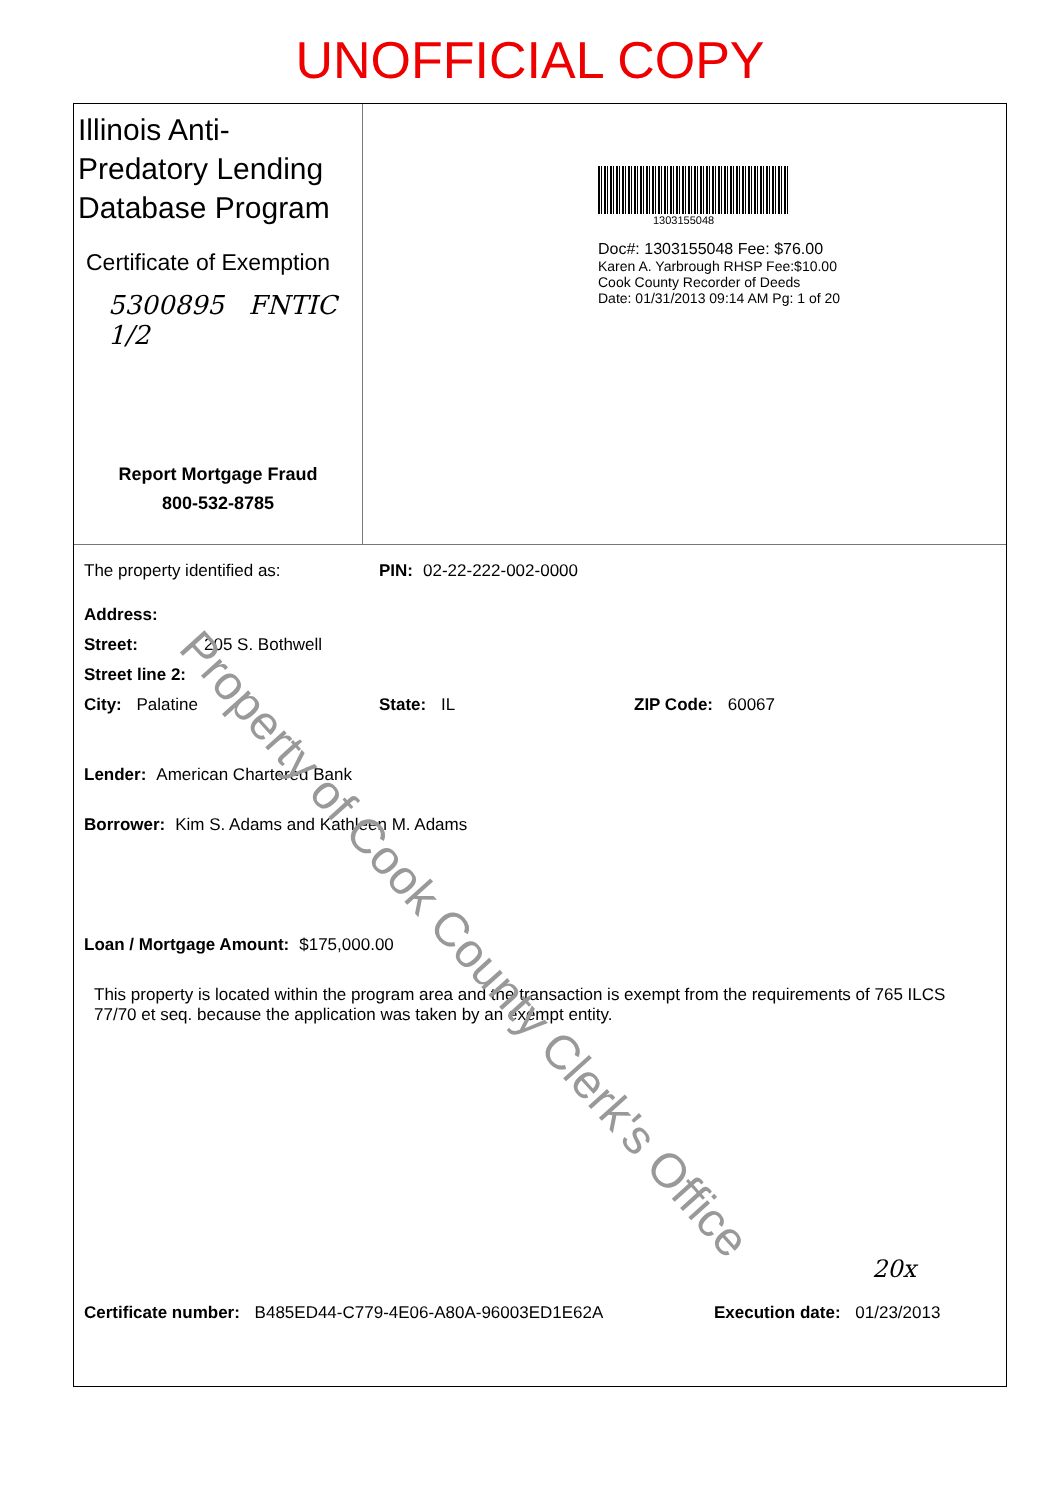UNOFFICIAL COPY
Illinois Anti-Predatory Lending Database Program
Certificate of Exemption
5300895 FNTIC
1/2
Report Mortgage Fraud
800-532-8785
1303155048
Doc#: 1303155048 Fee: $76.00
Karen A. Yarbrough RHSP Fee:$10.00
Cook County Recorder of Deeds
Date: 01/31/2013 09:14 AM Pg: 1 of 20
The property identified as: PIN: 02-22-222-002-0000
Address:
Street: 205 S. Bothwell
Street line 2:
City: Palatine State: IL ZIP Code: 60067
Lender: American Chartered Bank
Borrower: Kim S. Adams and Kathleen M. Adams
Loan / Mortgage Amount: $175,000.00
This property is located within the program area and the transaction is exempt from the requirements of 765 ILCS 77/70 et seq. because the application was taken by an exempt entity.
20x
Certificate number: B485ED44-C779-4E06-A80A-96003ED1E62A Execution date: 01/23/2013
Property of Cook County Clerk's Office